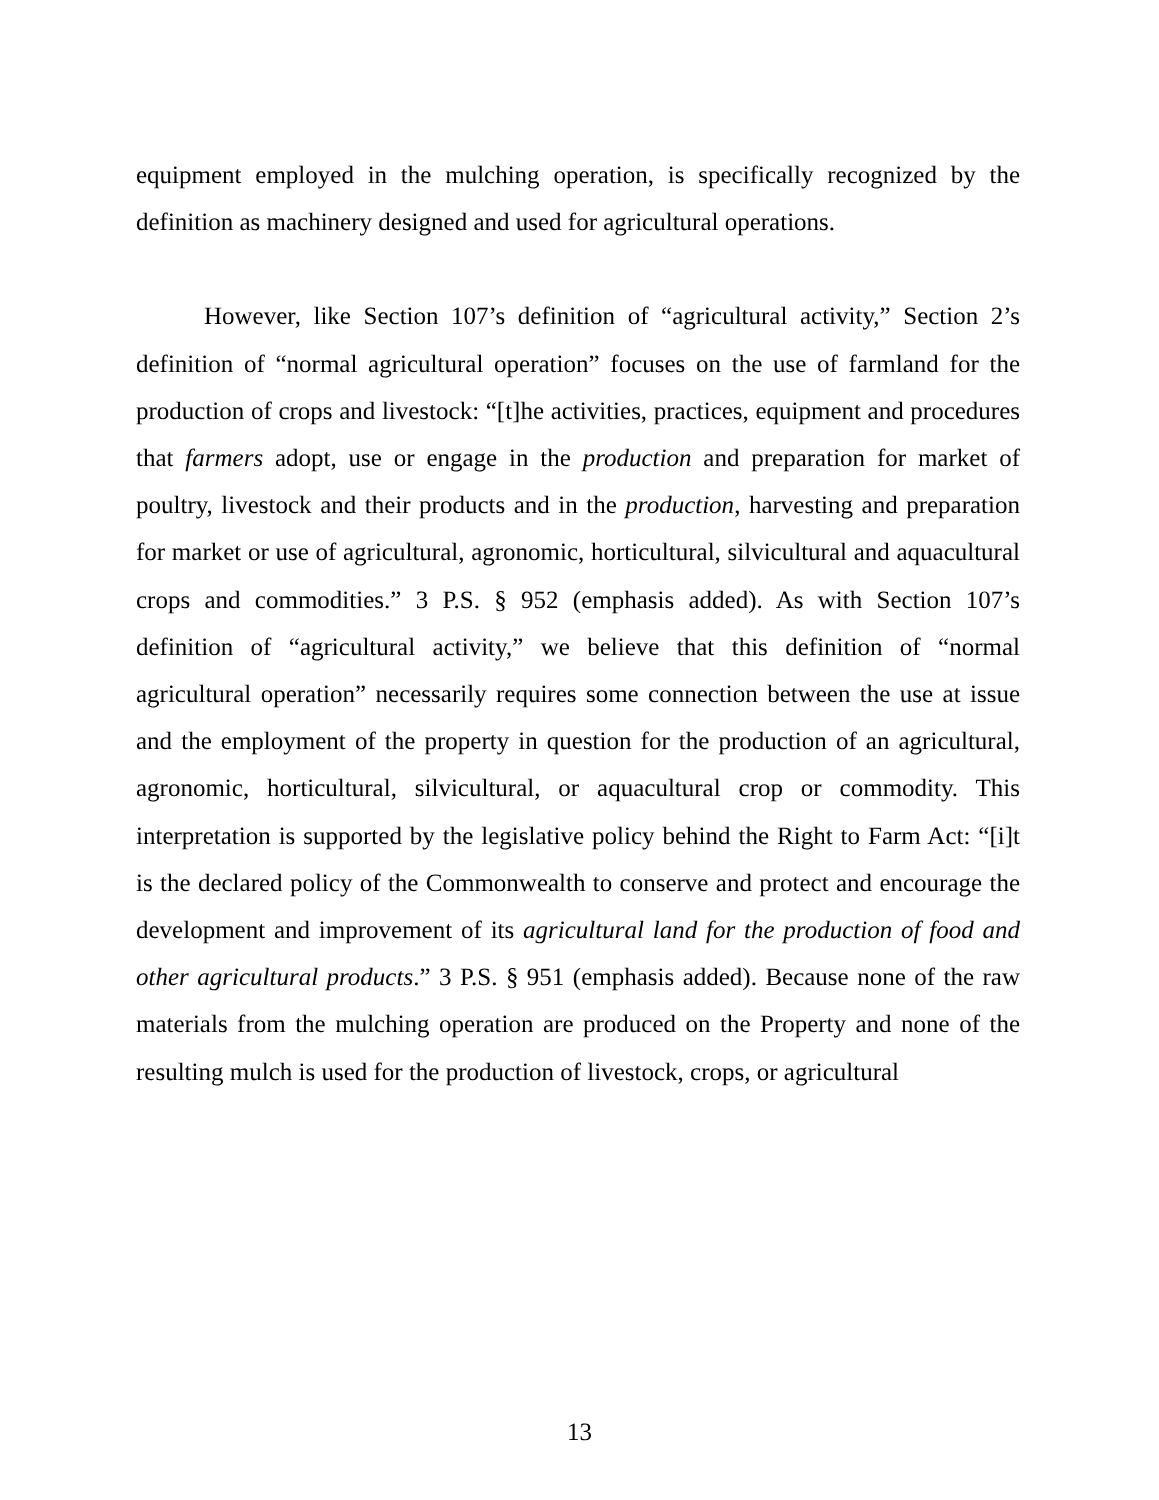equipment employed in the mulching operation, is specifically recognized by the definition as machinery designed and used for agricultural operations.
However, like Section 107’s definition of “agricultural activity,” Section 2’s definition of “normal agricultural operation” focuses on the use of farmland for the production of crops and livestock: “[t]he activities, practices, equipment and procedures that farmers adopt, use or engage in the production and preparation for market of poultry, livestock and their products and in the production, harvesting and preparation for market or use of agricultural, agronomic, horticultural, silvicultural and aquacultural crops and commodities.” 3 P.S. § 952 (emphasis added). As with Section 107’s definition of “agricultural activity,” we believe that this definition of “normal agricultural operation” necessarily requires some connection between the use at issue and the employment of the property in question for the production of an agricultural, agronomic, horticultural, silvicultural, or aquacultural crop or commodity. This interpretation is supported by the legislative policy behind the Right to Farm Act: “[i]t is the declared policy of the Commonwealth to conserve and protect and encourage the development and improvement of its agricultural land for the production of food and other agricultural products.” 3 P.S. § 951 (emphasis added). Because none of the raw materials from the mulching operation are produced on the Property and none of the resulting mulch is used for the production of livestock, crops, or agricultural
13